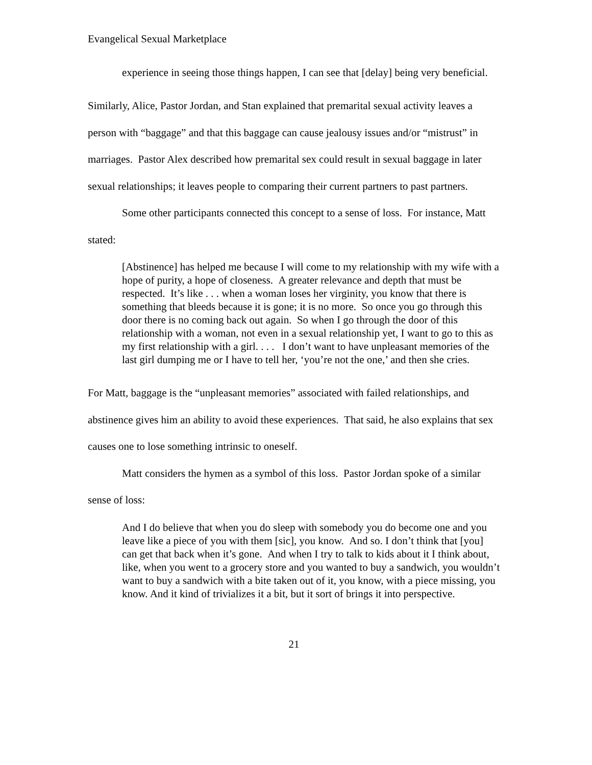Evangelical Sexual Marketplace
experience in seeing those things happen, I can see that [delay] being very beneficial.
Similarly, Alice, Pastor Jordan, and Stan explained that premarital sexual activity leaves a person with “baggage” and that this baggage can cause jealousy issues and/or “mistrust” in marriages. Pastor Alex described how premarital sex could result in sexual baggage in later sexual relationships; it leaves people to comparing their current partners to past partners.
Some other participants connected this concept to a sense of loss. For instance, Matt stated:
[Abstinence] has helped me because I will come to my relationship with my wife with a hope of purity, a hope of closeness. A greater relevance and depth that must be respected. It’s like . . . when a woman loses her virginity, you know that there is something that bleeds because it is gone; it is no more. So once you go through this door there is no coming back out again. So when I go through the door of this relationship with a woman, not even in a sexual relationship yet, I want to go to this as my first relationship with a girl. . . . I don’t want to have unpleasant memories of the last girl dumping me or I have to tell her, ‘you’re not the one,’ and then she cries.
For Matt, baggage is the “unpleasant memories” associated with failed relationships, and abstinence gives him an ability to avoid these experiences. That said, he also explains that sex causes one to lose something intrinsic to oneself.
Matt considers the hymen as a symbol of this loss. Pastor Jordan spoke of a similar sense of loss:
And I do believe that when you do sleep with somebody you do become one and you leave like a piece of you with them [sic], you know. And so. I don’t think that [you] can get that back when it’s gone. And when I try to talk to kids about it I think about, like, when you went to a grocery store and you wanted to buy a sandwich, you wouldn’t want to buy a sandwich with a bite taken out of it, you know, with a piece missing, you know. And it kind of trivializes it a bit, but it sort of brings it into perspective.
21